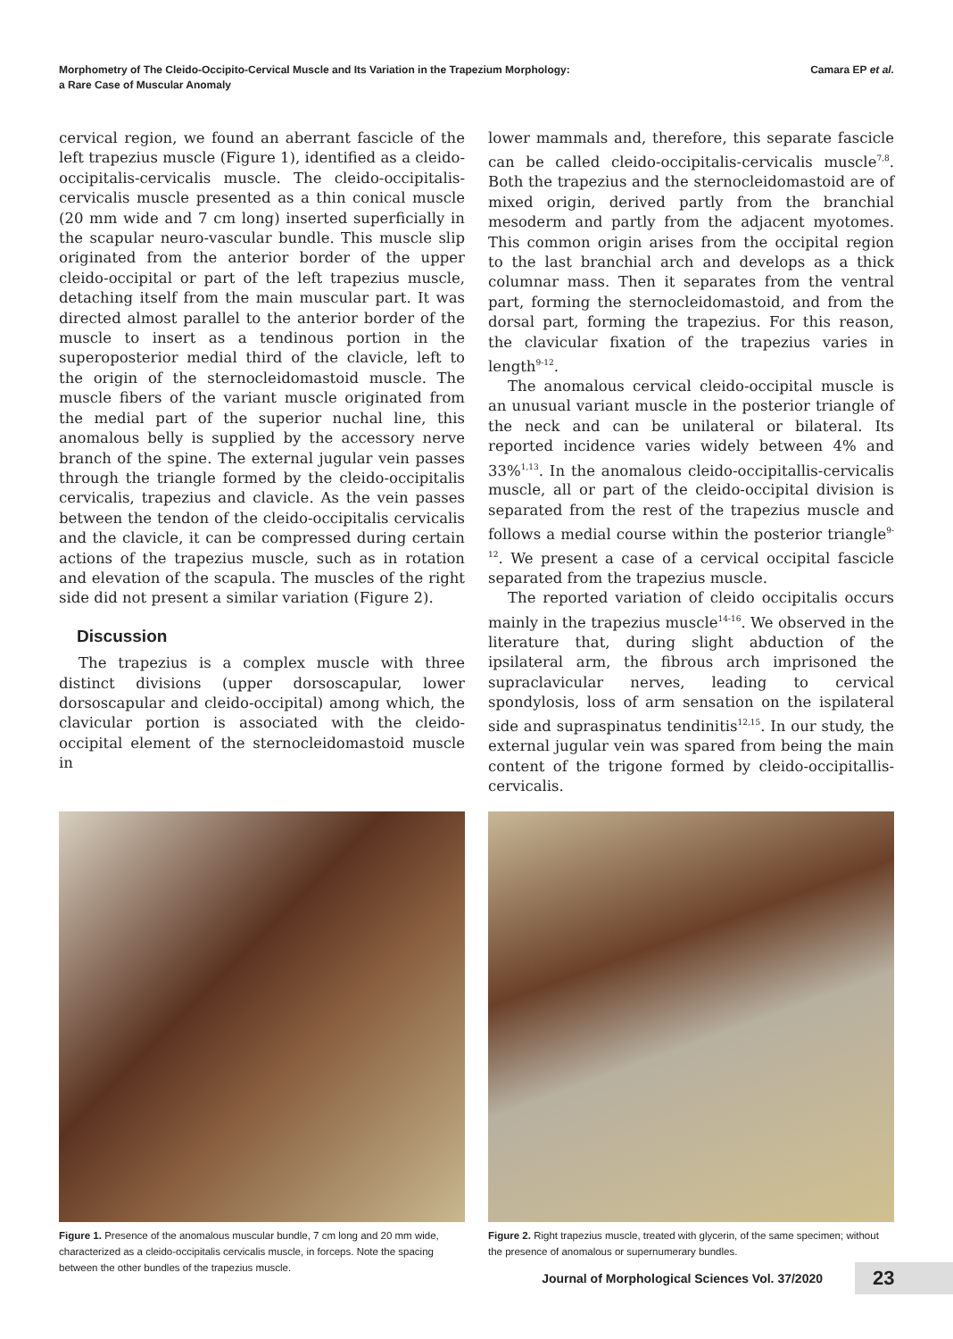Morphometry of The Cleido-Occipito-Cervical Muscle and Its Variation in the Trapezium Morphology:
a Rare Case of Muscular Anomaly
Camara EP et al.
cervical region, we found an aberrant fascicle of the left trapezius muscle (Figure 1), identified as a cleido-occipitalis-cervicalis muscle. The cleido-occipitalis-cervicalis muscle presented as a thin conical muscle (20 mm wide and 7 cm long) inserted superficially in the scapular neuro-vascular bundle. This muscle slip originated from the anterior border of the upper cleido-occipital or part of the left trapezius muscle, detaching itself from the main muscular part. It was directed almost parallel to the anterior border of the muscle to insert as a tendinous portion in the superoposterior medial third of the clavicle, left to the origin of the sternocleidomastoid muscle. The muscle fibers of the variant muscle originated from the medial part of the superior nuchal line, this anomalous belly is supplied by the accessory nerve branch of the spine. The external jugular vein passes through the triangle formed by the cleido-occipitalis cervicalis, trapezius and clavicle. As the vein passes between the tendon of the cleido-occipitalis cervicalis and the clavicle, it can be compressed during certain actions of the trapezius muscle, such as in rotation and elevation of the scapula. The muscles of the right side did not present a similar variation (Figure 2).
Discussion
The trapezius is a complex muscle with three distinct divisions (upper dorsoscapular, lower dorsoscapular and cleido-occipital) among which, the clavicular portion is associated with the cleido-occipital element of the sternocleidomastoid muscle in
lower mammals and, therefore, this separate fascicle can be called cleido-occipitalis-cervicalis muscle<sup>7,8</sup>. Both the trapezius and the sternocleidomastoid are of mixed origin, derived partly from the branchial mesoderm and partly from the adjacent myotomes. This common origin arises from the occipital region to the last branchial arch and develops as a thick columnar mass. Then it separates from the ventral part, forming the sternocleidomastoid, and from the dorsal part, forming the trapezius. For this reason, the clavicular fixation of the trapezius varies in length<sup>9-12</sup>.
The anomalous cervical cleido-occipital muscle is an unusual variant muscle in the posterior triangle of the neck and can be unilateral or bilateral. Its reported incidence varies widely between 4% and 33%<sup>1,13</sup>. In the anomalous cleido-occipitallis-cervicalis muscle, all or part of the cleido-occipital division is separated from the rest of the trapezius muscle and follows a medial course within the posterior triangle<sup>9-12</sup>. We present a case of a cervical occipital fascicle separated from the trapezius muscle.
The reported variation of cleido occipitalis occurs mainly in the trapezius muscle<sup>14-16</sup>. We observed in the literature that, during slight abduction of the ipsilateral arm, the fibrous arch imprisoned the supraclavicular nerves, leading to cervical spondylosis, loss of arm sensation on the ispilateral side and supraspinatus tendinitis<sup>12,15</sup>. In our study, the external jugular vein was spared from being the main content of the trigone formed by cleido-occipitallis-cervicalis.
Figure 1. Presence of the anomalous muscular bundle, 7 cm long and 20 mm wide, characterized as a cleido-occipitalis cervicalis muscle, in forceps. Note the spacing between the other bundles of the trapezius muscle.
Figure 2. Right trapezius muscle, treated with glycerin, of the same specimen; without the presence of anomalous or supernumerary bundles.
Journal of Morphological Sciences Vol. 37/2020
23